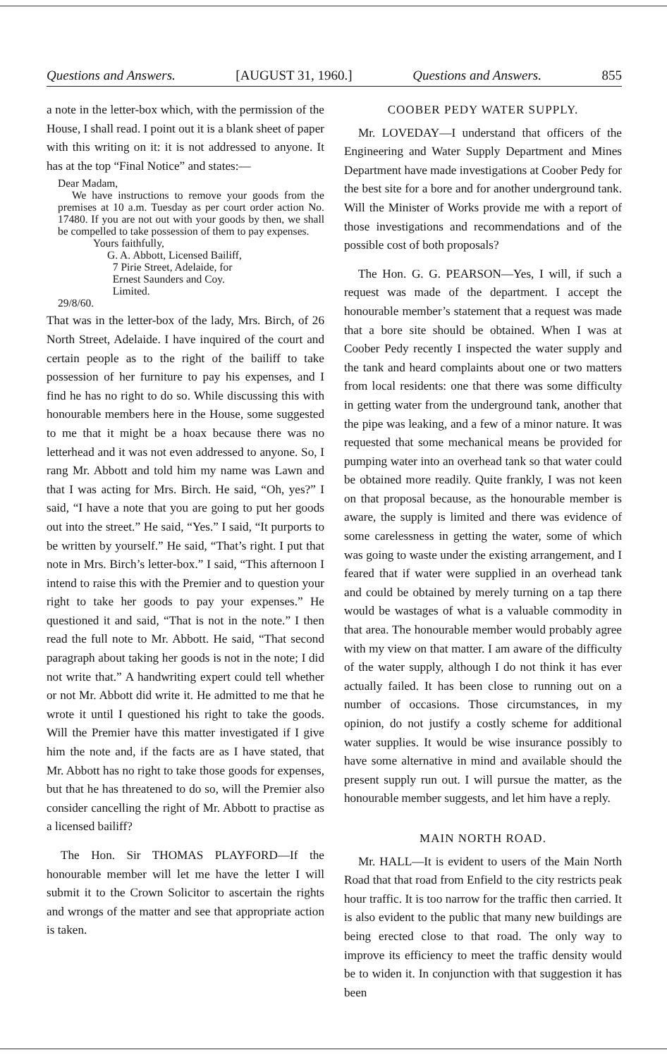Questions and Answers. [AUGUST 31, 1960.] Questions and Answers. 855
a note in the letter-box which, with the permission of the House, I shall read. I point out it is a blank sheet of paper with this writing on it: it is not addressed to anyone. It has at the top “Final Notice” and states:—
Dear Madam,
We have instructions to remove your goods from the premises at 10 a.m. Tuesday as per court order action No. 17480. If you are not out with your goods by then, we shall be compelled to take possession of them to pay expenses.
Yours faithfully,
G. A. Abbott, Licensed Bailiff,
7 Pirie Street, Adelaide, for
Ernest Saunders and Coy.
Limited.
29/8/60.
That was in the letter-box of the lady, Mrs. Birch, of 26 North Street, Adelaide. I have inquired of the court and certain people as to the right of the bailiff to take possession of her furniture to pay his expenses, and I find he has no right to do so. While discussing this with honourable members here in the House, some suggested to me that it might be a hoax because there was no letterhead and it was not even addressed to anyone. So, I rang Mr. Abbott and told him my name was Lawn and that I was acting for Mrs. Birch. He said, “Oh, yes?” I said, “I have a note that you are going to put her goods out into the street.” He said, “Yes.” I said, “It purports to be written by yourself.” He said, “That’s right. I put that note in Mrs. Birch’s letter-box.” I said, “This afternoon I intend to raise this with the Premier and to question your right to take her goods to pay your expenses.” He questioned it and said, “That is not in the note.” I then read the full note to Mr. Abbott. He said, “That second paragraph about taking her goods is not in the note; I did not write that.” A handwriting expert could tell whether or not Mr. Abbott did write it. He admitted to me that he wrote it until I questioned his right to take the goods. Will the Premier have this matter investigated if I give him the note and, if the facts are as I have stated, that Mr. Abbott has no right to take those goods for expenses, but that he has threatened to do so, will the Premier also consider cancelling the right of Mr. Abbott to practise as a licensed bailiff?
The Hon. Sir THOMAS PLAYFORD—If the honourable member will let me have the letter I will submit it to the Crown Solicitor to ascertain the rights and wrongs of the matter and see that appropriate action is taken.
COOBER PEDY WATER SUPPLY.
Mr. LOVEDAY—I understand that officers of the Engineering and Water Supply Department and Mines Department have made investigations at Coober Pedy for the best site for a bore and for another underground tank. Will the Minister of Works provide me with a report of those investigations and recommendations and of the possible cost of both proposals?
The Hon. G. G. PEARSON—Yes, I will, if such a request was made of the department. I accept the honourable member’s statement that a request was made that a bore site should be obtained. When I was at Coober Pedy recently I inspected the water supply and the tank and heard complaints about one or two matters from local residents: one that there was some difficulty in getting water from the underground tank, another that the pipe was leaking, and a few of a minor nature. It was requested that some mechanical means be provided for pumping water into an overhead tank so that water could be obtained more readily. Quite frankly, I was not keen on that proposal because, as the honourable member is aware, the supply is limited and there was evidence of some carelessness in getting the water, some of which was going to waste under the existing arrangement, and I feared that if water were supplied in an overhead tank and could be obtained by merely turning on a tap there would be wastages of what is a valuable commodity in that area. The honourable member would probably agree with my view on that matter. I am aware of the difficulty of the water supply, although I do not think it has ever actually failed. It has been close to running out on a number of occasions. Those circumstances, in my opinion, do not justify a costly scheme for additional water supplies. It would be wise insurance possibly to have some alternative in mind and available should the present supply run out. I will pursue the matter, as the honourable member suggests, and let him have a reply.
MAIN NORTH ROAD.
Mr. HALL—It is evident to users of the Main North Road that that road from Enfield to the city restricts peak hour traffic. It is too narrow for the traffic then carried. It is also evident to the public that many new buildings are being erected close to that road. The only way to improve its efficiency to meet the traffic density would be to widen it. In conjunction with that suggestion it has been